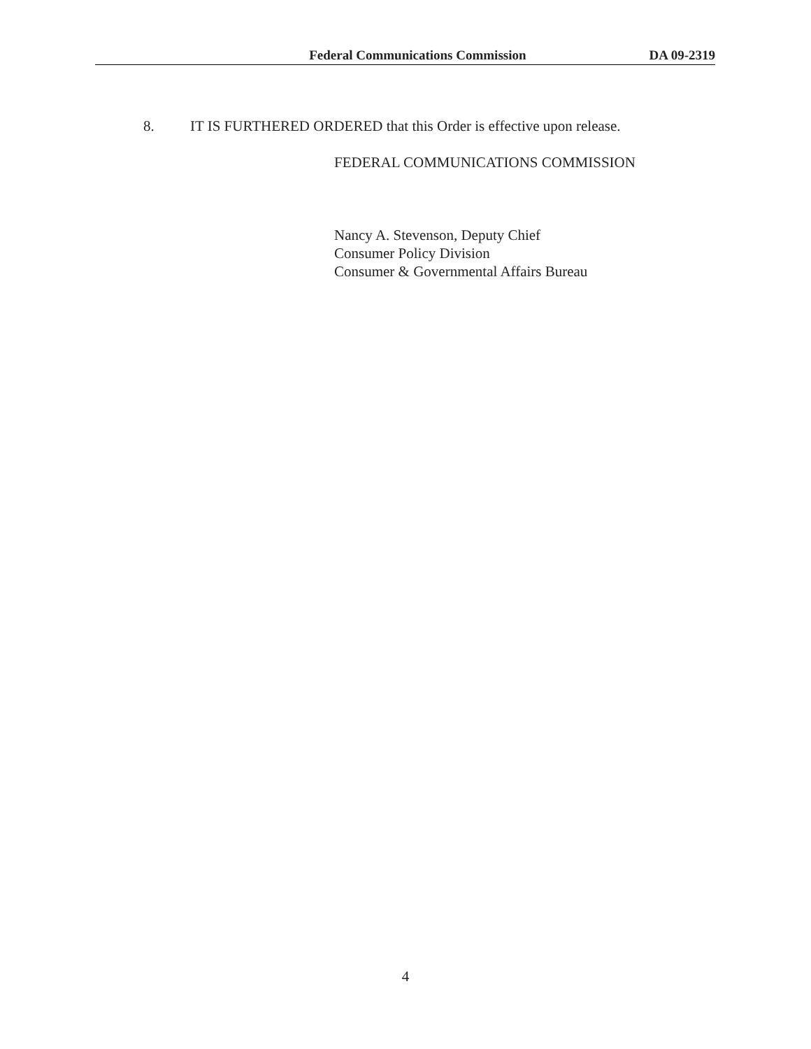Federal Communications Commission
DA 09-2319
8. IT IS FURTHERED ORDERED that this Order is effective upon release.
FEDERAL COMMUNICATIONS COMMISSION
Nancy A. Stevenson, Deputy Chief
Consumer Policy Division
Consumer & Governmental Affairs Bureau
4